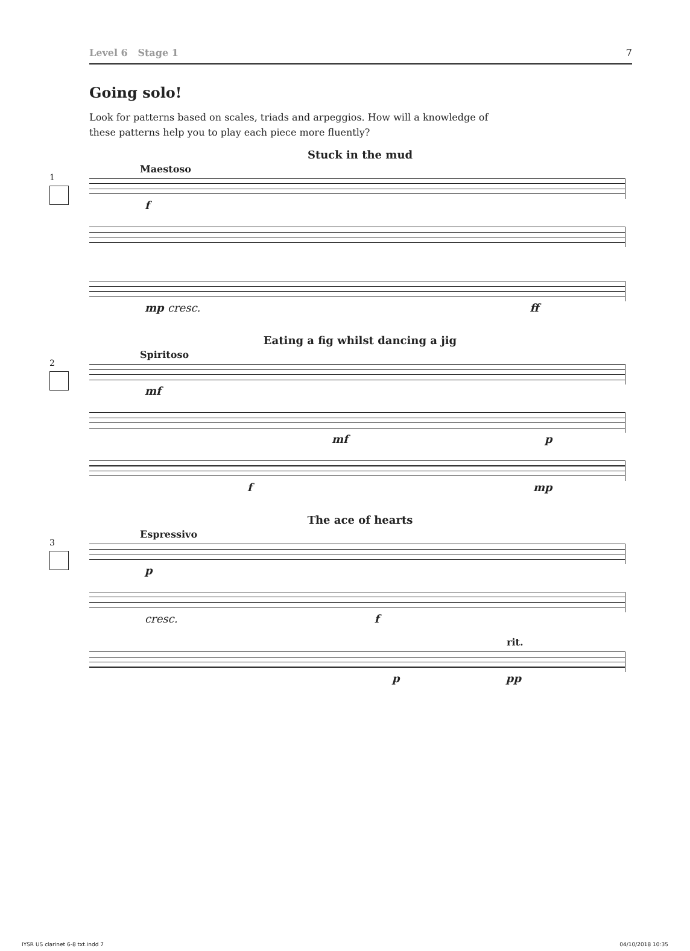Level 6 Stage 1 7
Going solo!
Look for patterns based on scales, triads and arpeggios. How will a knowledge of these patterns help you to play each piece more fluently?
Stuck in the mud
1
Maestoso
f
mp cresc. ff
Eating a fig whilst dancing a jig
2
Spiritoso
mf
mf p
f mp
The ace of hearts
3
Espressivo
p
cresc. f
rit.
p pp
IYSR US clarinet 6-8 txt.indd 7 04/10/2018 10:35